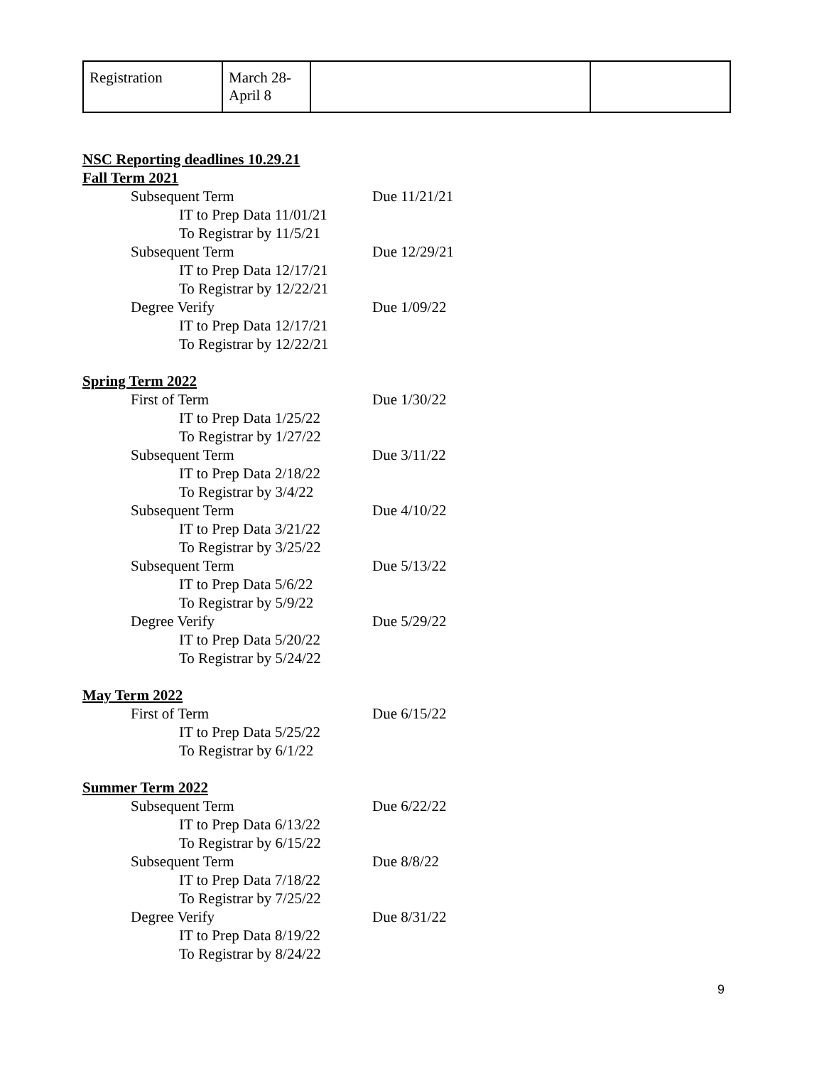| Registration | March 28- April 8 | | |
NSC Reporting deadlines 10.29.21
Fall Term 2021
Subsequent Term Due 11/21/21
IT to Prep Data 11/01/21
To Registrar by 11/5/21
Subsequent Term Due 12/29/21
IT to Prep Data 12/17/21
To Registrar by 12/22/21
Degree Verify Due 1/09/22
IT to Prep Data 12/17/21
To Registrar by 12/22/21
Spring Term 2022
First of Term Due 1/30/22
IT to Prep Data 1/25/22
To Registrar by 1/27/22
Subsequent Term Due 3/11/22
IT to Prep Data 2/18/22
To Registrar by 3/4/22
Subsequent Term Due 4/10/22
IT to Prep Data 3/21/22
To Registrar by 3/25/22
Subsequent Term Due 5/13/22
IT to Prep Data 5/6/22
To Registrar by 5/9/22
Degree Verify Due 5/29/22
IT to Prep Data 5/20/22
To Registrar by 5/24/22
May Term 2022
First of Term Due 6/15/22
IT to Prep Data 5/25/22
To Registrar by 6/1/22
Summer Term 2022
Subsequent Term Due 6/22/22
IT to Prep Data 6/13/22
To Registrar by 6/15/22
Subsequent Term Due 8/8/22
IT to Prep Data 7/18/22
To Registrar by 7/25/22
Degree Verify Due 8/31/22
IT to Prep Data 8/19/22
To Registrar by 8/24/22
9